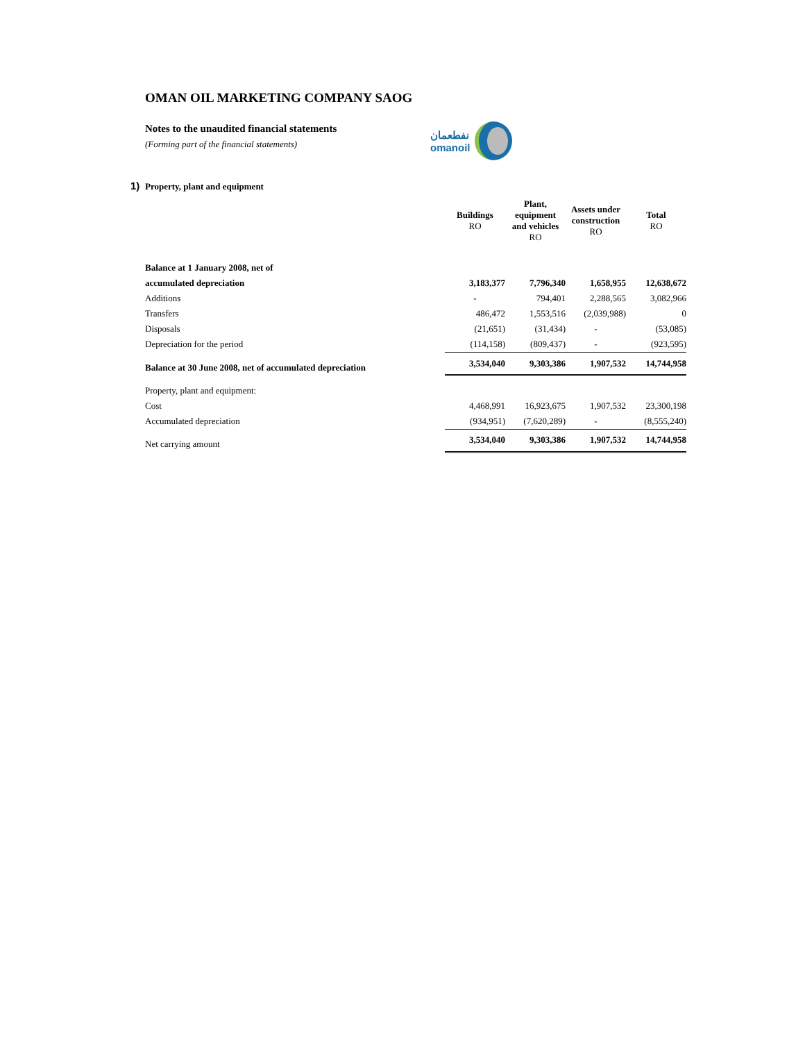OMAN OIL MARKETING COMPANY SAOG
Notes to the unaudited financial statements
(Forming part of the financial statements)
نفطعمان
omanoil
1) Property, plant and equipment
| | Buildings RO | Plant, equipment and vehicles RO | Assets under construction RO | Total RO |
| --- | --- | --- | --- | --- |
| Balance at 1 January 2008, net of | | | | |
| accumulated depreciation | 3,183,377 | 7,796,340 | 1,658,955 | 12,638,672 |
| Additions | - | 794,401 | 2,288,565 | 3,082,966 |
| Transfers | 486,472 | 1,553,516 | (2,039,988) | 0 |
| Disposals | (21,651) | (31,434) | - | (53,085) |
| Depreciation for the period | (114,158) | (809,437) | - | (923,595) |
| Balance at 30 June 2008, net of accumulated depreciation | 3,534,040 | 9,303,386 | 1,907,532 | 14,744,958 |
| Property, plant and equipment: | | | | |
| Cost | 4,468,991 | 16,923,675 | 1,907,532 | 23,300,198 |
| Accumulated depreciation | (934,951) | (7,620,289) | - | (8,555,240) |
| Net carrying amount | 3,534,040 | 9,303,386 | 1,907,532 | 14,744,958 |